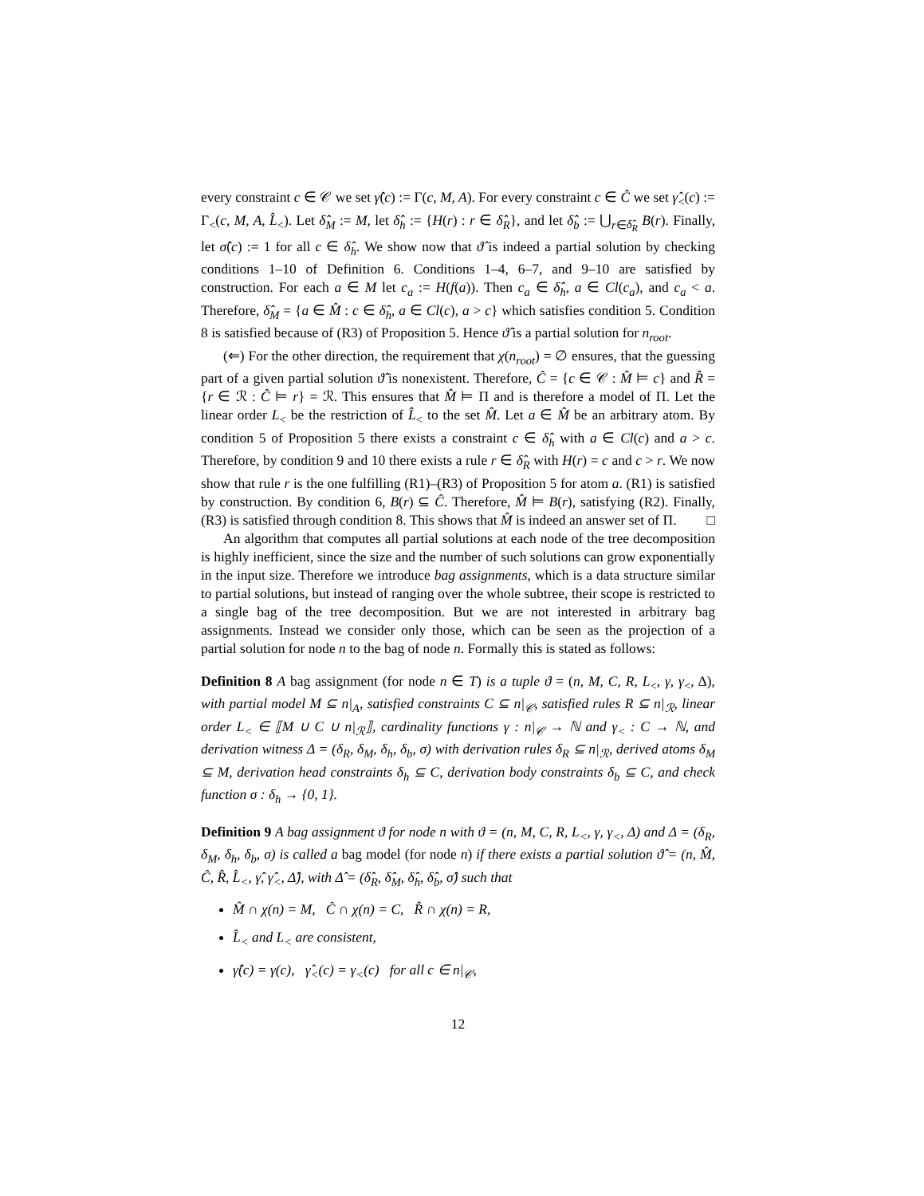every constraint c ∈ 𝒞 we set γ̂(c) := Γ(c, M, A). For every constraint c ∈ Ĉ we set γ̂<sub><</sub>(c) := Γ<sub><</sub>(c, M, A, L̂<sub><</sub>). Let δ̂<sub>M</sub> := M, let δ̂<sub>h</sub> := {H(r) : r ∈ δ̂<sub>R</sub>}, and let δ̂<sub>b</sub> := ⋃<sub>r∈δ̂<sub>R</sub></sub> B(r). Finally, let σ̂(c) := 1 for all c ∈ δ̂<sub>h</sub>. We show now that ϑ̂ is indeed a partial solution by checking conditions 1–10 of Definition 6. Conditions 1–4, 6–7, and 9–10 are satisfied by construction. For each a ∈ M let c<sub>a</sub> := H(f(a)). Then c<sub>a</sub> ∈ δ̂<sub>h</sub>, a ∈ Cl(c<sub>a</sub>), and c<sub>a</sub> < a. Therefore, δ̂<sub>M</sub> = {a ∈ M̂ : c ∈ δ̂<sub>h</sub>, a ∈ Cl(c), a > c} which satisfies condition 5. Condition 8 is satisfied because of (R3) of Proposition 5. Hence ϑ̂ is a partial solution for n<sub>root</sub>.
(⇐) For the other direction, the requirement that χ(n<sub>root</sub>) = ∅ ensures, that the guessing part of a given partial solution ϑ̂ is nonexistent. Therefore, Ĉ = {c ∈ 𝒞 : M̂ ⊨ c} and R̂ = {r ∈ ℛ : Ĉ ⊨ r} = ℛ. This ensures that M̂ ⊨ Π and is therefore a model of Π. Let the linear order L<sub><</sub> be the restriction of L̂<sub><</sub> to the set M̂. Let a ∈ M̂ be an arbitrary atom. By condition 5 of Proposition 5 there exists a constraint c ∈ δ̂<sub>h</sub> with a ∈ Cl(c) and a > c. Therefore, by condition 9 and 10 there exists a rule r ∈ δ̂<sub>R</sub> with H(r) = c and c > r. We now show that rule r is the one fulfilling (R1)–(R3) of Proposition 5 for atom a. (R1) is satisfied by construction. By condition 6, B(r) ⊆ Ĉ. Therefore, M̂ ⊨ B(r), satisfying (R2). Finally, (R3) is satisfied through condition 8. This shows that M̂ is indeed an answer set of Π. □
An algorithm that computes all partial solutions at each node of the tree decomposition is highly inefficient, since the size and the number of such solutions can grow exponentially in the input size. Therefore we introduce bag assignments, which is a data structure similar to partial solutions, but instead of ranging over the whole subtree, their scope is restricted to a single bag of the tree decomposition. But we are not interested in arbitrary bag assignments. Instead we consider only those, which can be seen as the projection of a partial solution for node n to the bag of node n. Formally this is stated as follows:
Definition 8 A bag assignment (for node n ∈ T) is a tuple ϑ = (n, M, C, R, L<sub><</sub>, γ, γ<sub><</sub>, Δ), with partial model M ⊆ n|<sub>A</sub>, satisfied constraints C ⊆ n|<sub>𝒞</sub>, satisfied rules R ⊆ n|<sub>ℛ</sub>, linear order L<sub><</sub> ∈ ⟦M ∪ C ∪ n|<sub>ℛ</sub>⟧, cardinality functions γ : n|<sub>𝒞</sub> → ℕ and γ<sub><</sub> : C → ℕ, and derivation witness Δ = (δ<sub>R</sub>, δ<sub>M</sub>, δ<sub>h</sub>, δ<sub>b</sub>, σ) with derivation rules δ<sub>R</sub> ⊆ n|<sub>ℛ</sub>, derived atoms δ<sub>M</sub> ⊆ M, derivation head constraints δ<sub>h</sub> ⊆ C, derivation body constraints δ<sub>b</sub> ⊆ C, and check function σ : δ<sub>h</sub> → {0, 1}.
Definition 9 A bag assignment ϑ for node n with ϑ = (n, M, C, R, L<sub><</sub>, γ, γ<sub><</sub>, Δ) and Δ = (δ<sub>R</sub>, δ<sub>M</sub>, δ<sub>h</sub>, δ<sub>b</sub>, σ) is called a bag model (for node n) if there exists a partial solution ϑ̂ = (n, M̂, Ĉ, R̂, L̂<sub><</sub>, γ̂, γ̂<sub><</sub>, Δ̂), with Δ̂ = (δ̂<sub>R</sub>, δ̂<sub>M</sub>, δ̂<sub>h</sub>, δ̂<sub>b</sub>, σ̂) such that
M̂ ∩ χ(n) = M, Ĉ ∩ χ(n) = C, R̂ ∩ χ(n) = R,
L̂<sub><</sub> and L<sub><</sub> are consistent,
γ̂(c) = γ(c), γ̂<sub><</sub>(c) = γ<sub><</sub>(c) for all c ∈ n|<sub>𝒞</sub>,
12